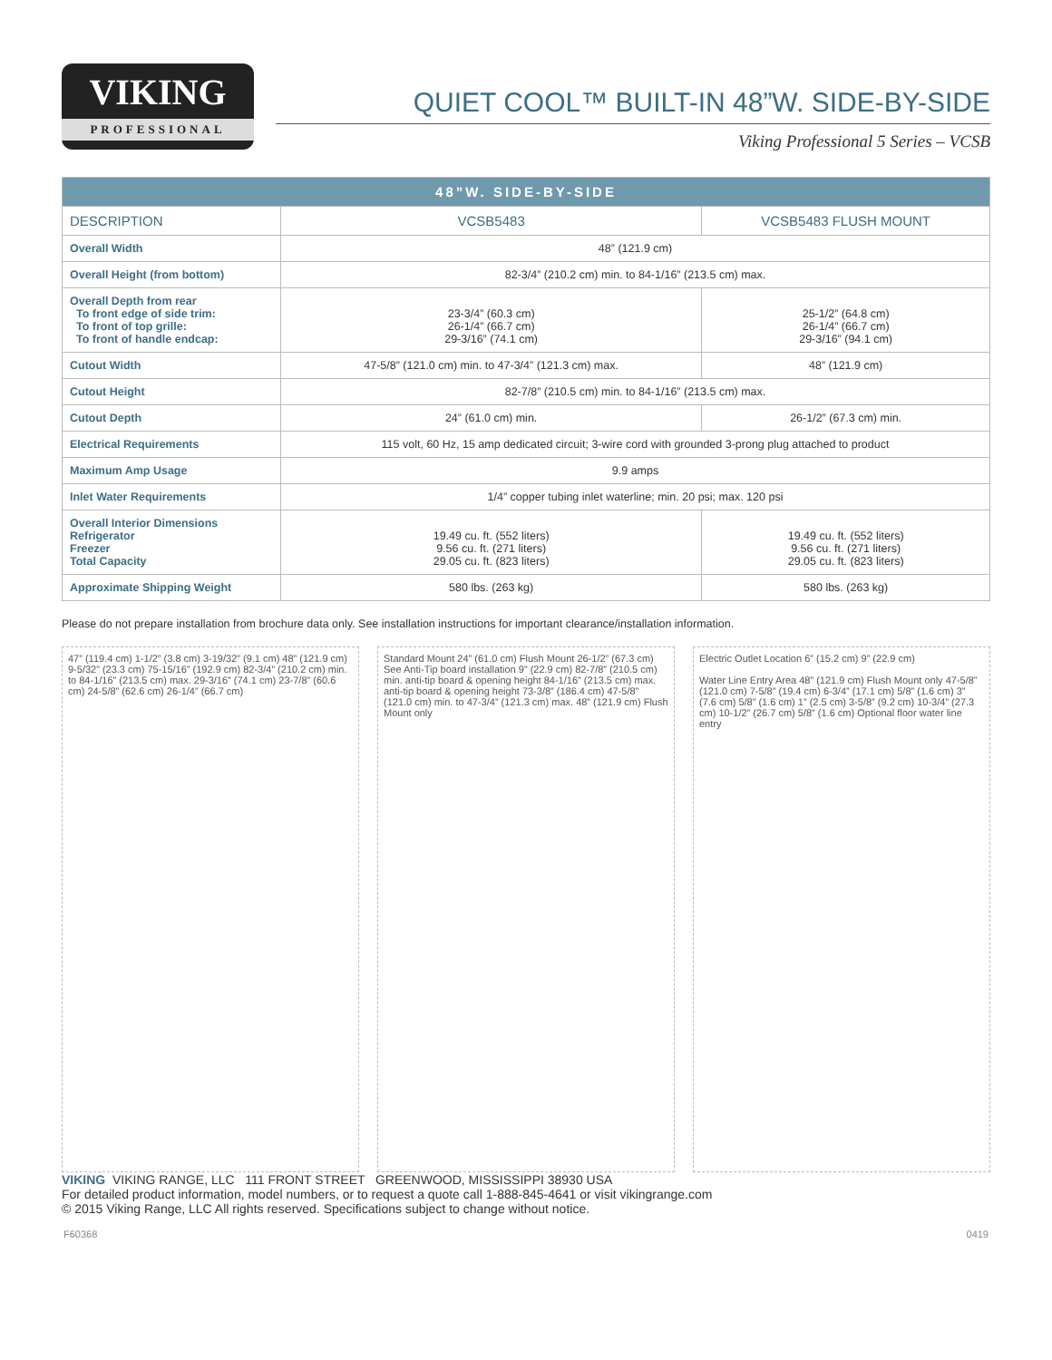VIKING
PROFESSIONAL
QUIET COOL™ BUILT-IN 48”W. SIDE-BY-SIDE
Viking Professional 5 Series – VCSB
| 48”W. SIDE-BY-SIDE | | |
| --- | --- | --- |
| DESCRIPTION | VCSB5483 | VCSB5483 FLUSH MOUNT |
| Overall Width | 48” (121.9 cm) | |
| Overall Height (from bottom) | 82-3/4” (210.2 cm) min. to 84-1/16” (213.5 cm) max. | |
| Overall Depth from rear To front edge of side trim: To front of top grille: To front of handle endcap: | 23-3/4” (60.3 cm) 26-1/4” (66.7 cm) 29-3/16” (74.1 cm) | 25-1/2” (64.8 cm) 26-1/4” (66.7 cm) 29-3/16” (94.1 cm) |
| Cutout Width | 47-5/8” (121.0 cm) min. to 47-3/4” (121.3 cm) max. | 48” (121.9 cm) |
| Cutout Height | 82-7/8” (210.5 cm) min. to 84-1/16” (213.5 cm) max. | |
| Cutout Depth | 24” (61.0 cm) min. | 26-1/2” (67.3 cm) min. |
| Electrical Requirements | 115 volt, 60 Hz, 15 amp dedicated circuit; 3-wire cord with grounded 3-prong plug attached to product | |
| Maximum Amp Usage | 9.9 amps | |
| Inlet Water Requirements | 1/4” copper tubing inlet waterline; min. 20 psi; max. 120 psi | |
| Overall Interior Dimensions Refrigerator Freezer Total Capacity | 19.49 cu. ft. (552 liters) 9.56 cu. ft. (271 liters) 29.05 cu. ft. (823 liters) | 19.49 cu. ft. (552 liters) 9.56 cu. ft. (271 liters) 29.05 cu. ft. (823 liters) |
| Approximate Shipping Weight | 580 lbs. (263 kg) | 580 lbs. (263 kg) |
Please do not prepare installation from brochure data only. See installation instructions for important clearance/installation information.
47” (119.4 cm) 1-1/2” (3.8 cm) 3-19/32” (9.1 cm) 48” (121.9 cm) 9-5/32” (23.3 cm) 75-15/16” (192.9 cm) 82-3/4” (210.2 cm) min. to 84-1/16” (213.5 cm) max. 29-3/16” (74.1 cm) 23-7/8” (60.6 cm) 24-5/8” (62.6 cm) 26-1/4” (66.7 cm)
Standard Mount 24” (61.0 cm) Flush Mount 26-1/2” (67.3 cm) See Anti-Tip board installation 9” (22.9 cm) 82-7/8” (210.5 cm) min. anti-tip board & opening height 84-1/16” (213.5 cm) max. anti-tip board & opening height 73-3/8” (186.4 cm) 47-5/8” (121.0 cm) min. to 47-3/4” (121.3 cm) max. 48” (121.9 cm) Flush Mount only
Electric Outlet Location 6” (15.2 cm) 9” (22.9 cm)
Water Line Entry Area 48” (121.9 cm) Flush Mount only 47-5/8” (121.0 cm) 7-5/8” (19.4 cm) 6-3/4” (17.1 cm) 5/8” (1.6 cm) 3” (7.6 cm) 5/8” (1.6 cm) 1” (2.5 cm) 3-5/8” (9.2 cm) 10-3/4” (27.3 cm) 10-1/2” (26.7 cm) 5/8” (1.6 cm) Optional floor water line entry
VIKING VIKING RANGE, LLC 111 FRONT STREET GREENWOOD, MISSISSIPPI 38930 USA
For detailed product information, model numbers, or to request a quote call 1-888-845-4641 or visit vikingrange.com
© 2015 Viking Range, LLC All rights reserved. Specifications subject to change without notice.
F60368 0419